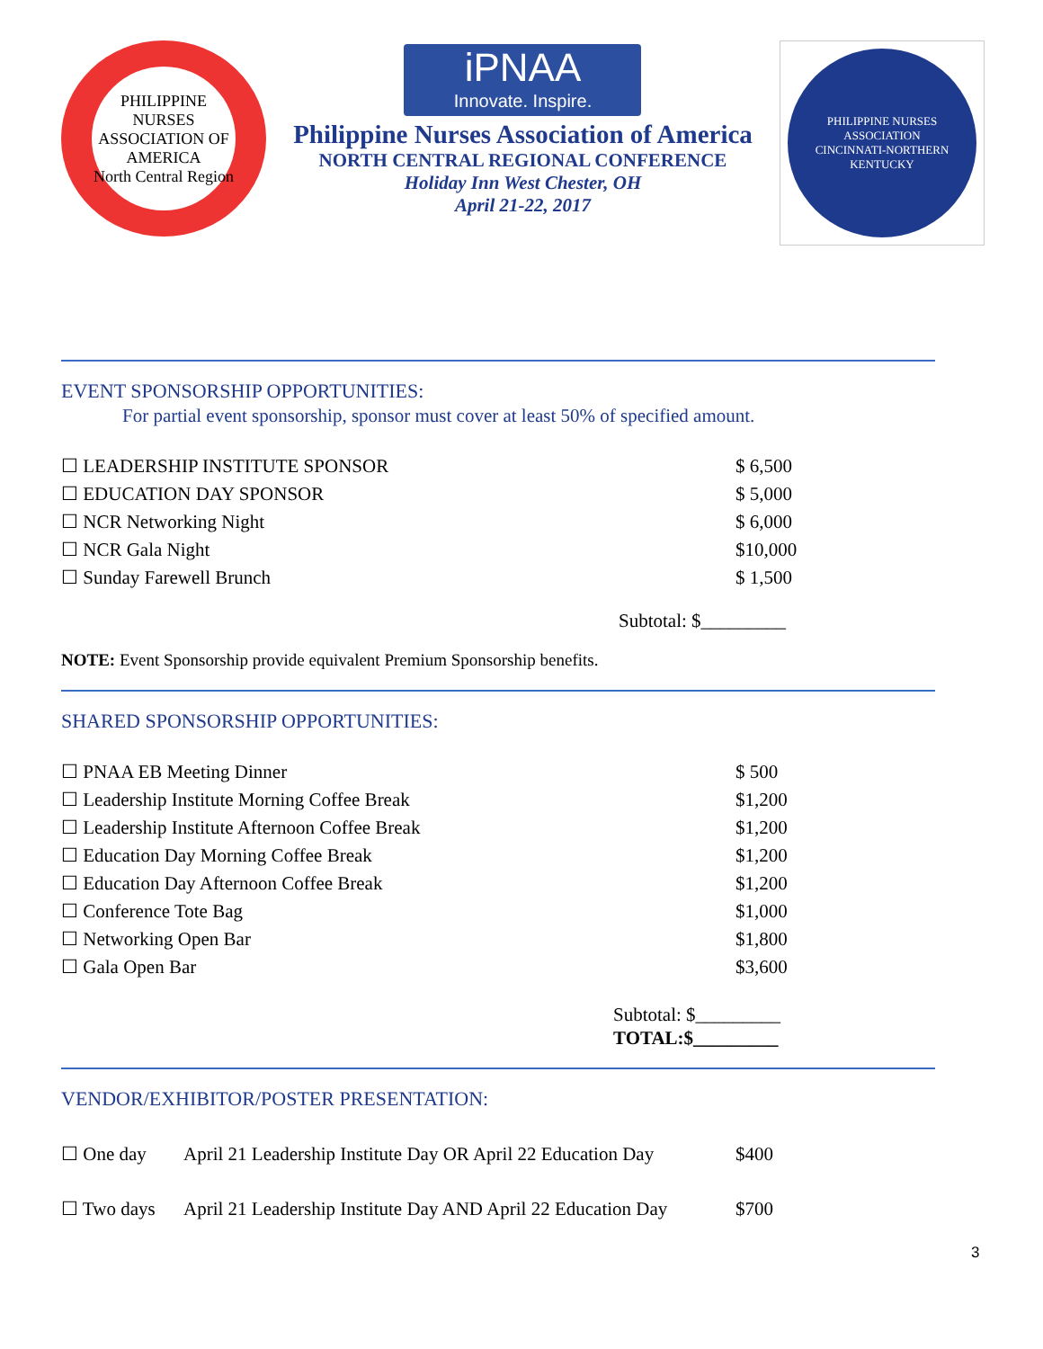PHILIPPINE NURSES ASSOCIATION OF AMERICA
North Central Region
iPNAA
Innovate. Inspire.
Philippine Nurses Association of America
NORTH CENTRAL REGIONAL CONFERENCE
Holiday Inn West Chester, OH
April 21-22, 2017
PHILIPPINE NURSES ASSOCIATION
CINCINNATI-NORTHERN KENTUCKY
EVENT SPONSORSHIP OPPORTUNITIES:
For partial event sponsorship, sponsor must cover at least 50% of specified amount.
| ☐ LEADERSHIP INSTITUTE SPONSOR | $ 6,500 |
| ☐ EDUCATION DAY SPONSOR | $ 5,000 |
| ☐ NCR Networking Night | $ 6,000 |
| ☐ NCR Gala Night | $10,000 |
| ☐ Sunday Farewell Brunch | $ 1,500 |
Subtotal: $_________
NOTE: Event Sponsorship provide equivalent Premium Sponsorship benefits.
SHARED SPONSORSHIP OPPORTUNITIES:
| ☐ PNAA EB Meeting Dinner | $ 500 |
| ☐ Leadership Institute Morning Coffee Break | $1,200 |
| ☐ Leadership Institute Afternoon Coffee Break | $1,200 |
| ☐ Education Day Morning Coffee Break | $1,200 |
| ☐ Education Day Afternoon Coffee Break | $1,200 |
| ☐ Conference Tote Bag | $1,000 |
| ☐ Networking Open Bar | $1,800 |
| ☐ Gala Open Bar | $3,600 |
Subtotal: $_________
TOTAL:$_________
VENDOR/EXHIBITOR/POSTER PRESENTATION:
| ☐ One day | April 21 Leadership Institute Day OR April 22 Education Day | $400 |
| ☐ Two days | April 21 Leadership Institute Day AND April 22 Education Day | $700 |
3